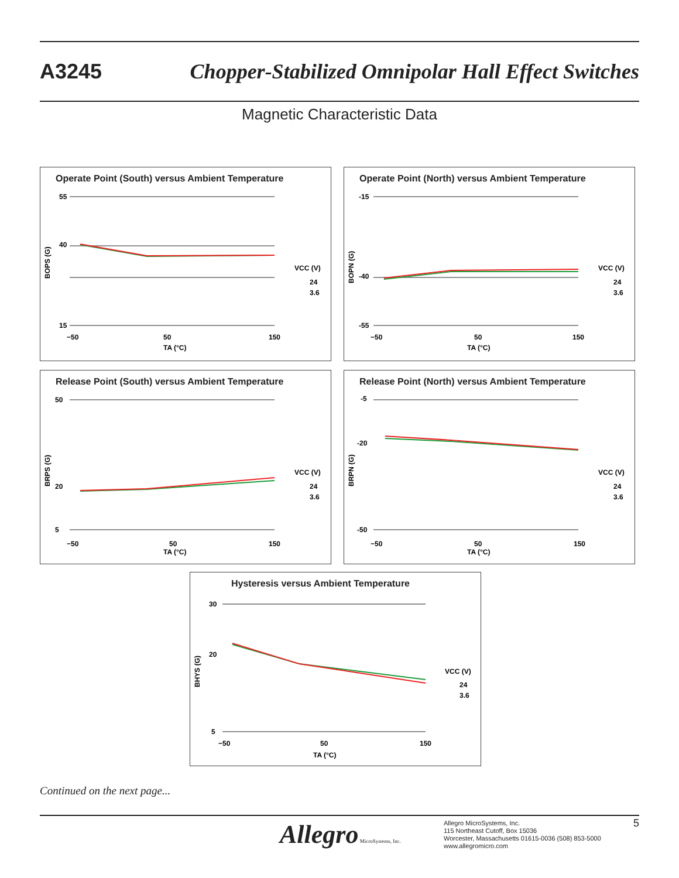A3245 Chopper-Stabilized Omnipolar Hall Effect Switches
Magnetic Characteristic Data
Operate Point (South) versus Ambient Temperature
55
40
15
−50
50
150
TA (°C)
BOPS (G)
VCC (V)
24
3.6
Operate Point (North) versus Ambient Temperature
-15
-40
-55
−50
50
150
TA (°C)
BOPN (G)
VCC (V)
24
3.6
Release Point (South) versus Ambient Temperature
50
20
5
−50
50
150
TA (°C)
BRPS (G)
VCC (V)
24
3.6
Release Point (North) versus Ambient Temperature
-5
-20
-50
−50
50
150
TA (°C)
BRPN (G)
VCC (V)
24
3.6
Hysteresis versus Ambient Temperature
30
20
5
−50
50
150
TA (°C)
BHYS (G)
VCC (V)
24
3.6
Continued on the next page...
Allegro MicroSystems, Inc.
Allegro MicroSystems, Inc.
115 Northeast Cutoff, Box 15036
Worcester, Massachusetts 01615-0036 (508) 853-5000
www.allegromicro.com
5